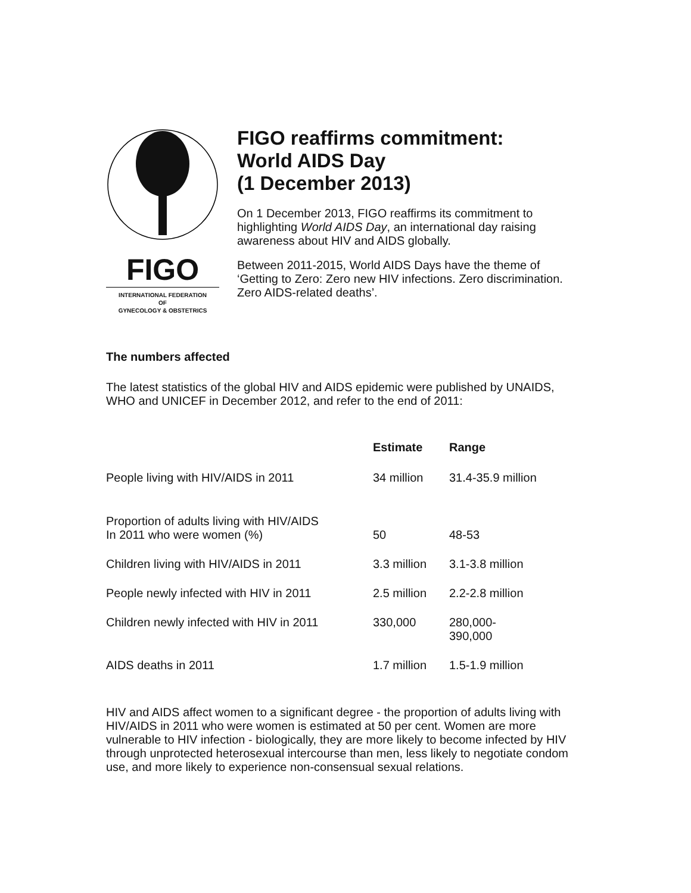FIGO
INTERNATIONAL FEDERATION
OF
GYNECOLOGY & OBSTETRICS
FIGO reaffirms commitment:
World AIDS Day
(1 December 2013)
On 1 December 2013, FIGO reaffirms its commitment to highlighting World AIDS Day, an international day raising awareness about HIV and AIDS globally.
Between 2011-2015, World AIDS Days have the theme of ‘Getting to Zero: Zero new HIV infections. Zero discrimination. Zero AIDS-related deaths’.
The numbers affected
The latest statistics of the global HIV and AIDS epidemic were published by UNAIDS, WHO and UNICEF in December 2012, and refer to the end of 2011:
| | Estimate | Range |
| --- | --- | --- |
| People living with HIV/AIDS in 2011 | 34 million | 31.4-35.9 million |
| Proportion of adults living with HIV/AIDS In 2011 who were women (%) | 50 | 48-53 |
| Children living with HIV/AIDS in 2011 | 3.3 million | 3.1-3.8 million |
| People newly infected with HIV in 2011 | 2.5 million | 2.2-2.8 million |
| Children newly infected with HIV in 2011 | 330,000 | 280,000- 390,000 |
| AIDS deaths in 2011 | 1.7 million | 1.5-1.9 million |
HIV and AIDS affect women to a significant degree - the proportion of adults living with HIV/AIDS in 2011 who were women is estimated at 50 per cent. Women are more vulnerable to HIV infection - biologically, they are more likely to become infected by HIV through unprotected heterosexual intercourse than men, less likely to negotiate condom use, and more likely to experience non-consensual sexual relations.